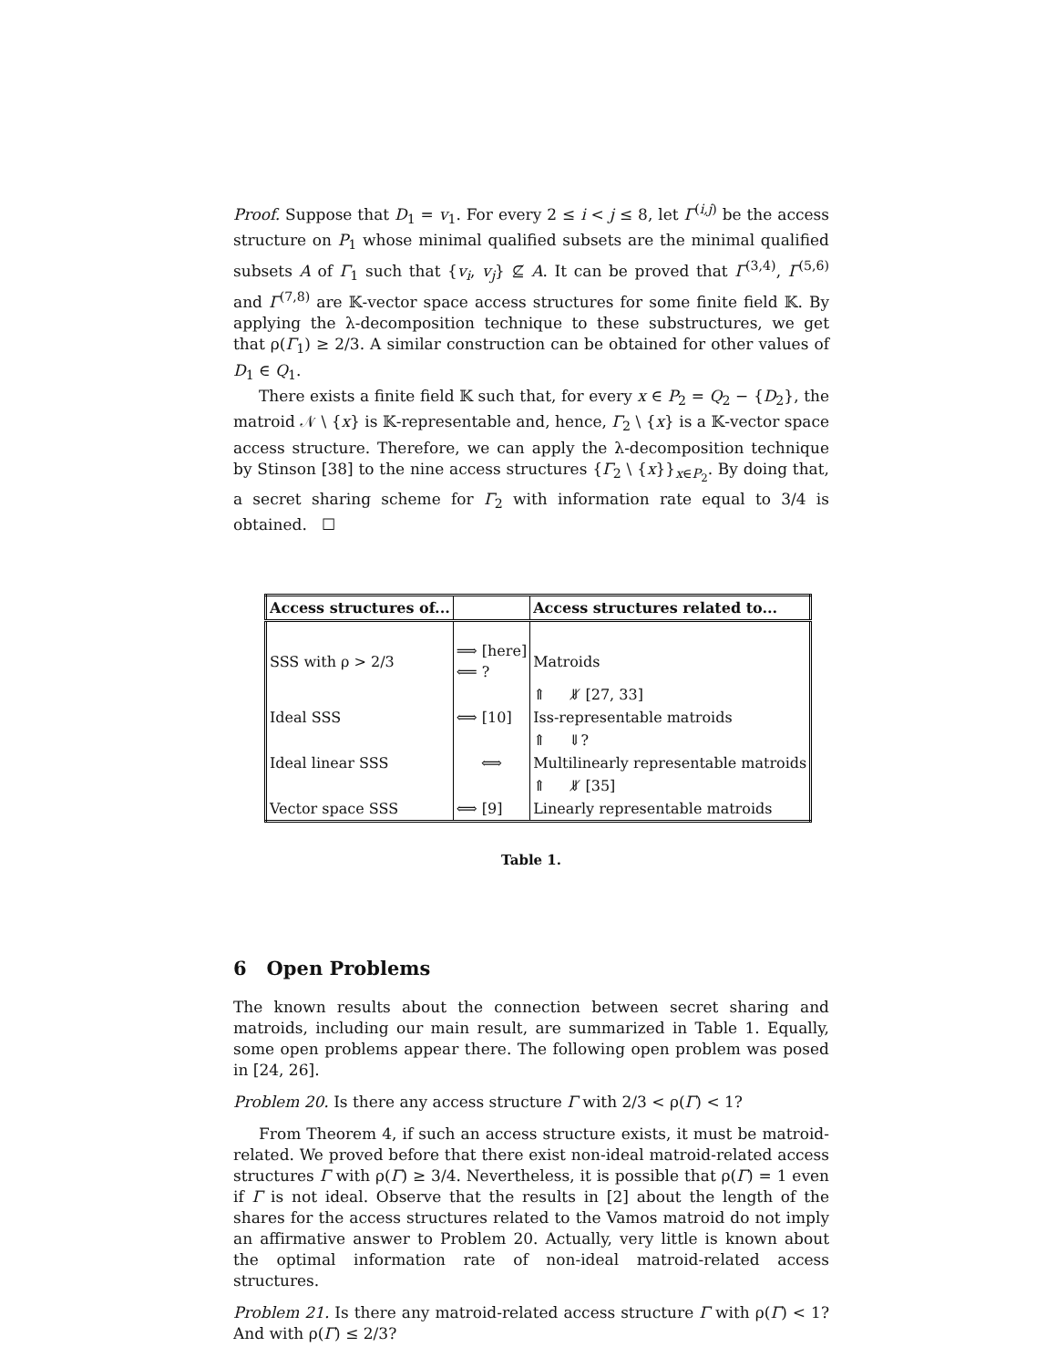Proof. Suppose that D<sub>1</sub> = v<sub>1</sub>. For every 2 ≤ i < j ≤ 8, let Γ<sup>(i,j)</sup> be the access structure on P<sub>1</sub> whose minimal qualified subsets are the minimal qualified subsets A of Γ<sub>1</sub> such that {v<sub>i</sub>, v<sub>j</sub>} ⊈ A. It can be proved that Γ<sup>(3,4)</sup>, Γ<sup>(5,6)</sup> and Γ<sup>(7,8)</sup> are 𝕂-vector space access structures for some finite field 𝕂. By applying the λ-decomposition technique to these substructures, we get that ρ(Γ<sub>1</sub>) ≥ 2/3. A similar construction can be obtained for other values of D<sub>1</sub> ∈ Q<sub>1</sub>.
There exists a finite field 𝕂 such that, for every x ∈ P<sub>2</sub> = Q<sub>2</sub> − {D<sub>2</sub>}, the matroid 𝒩 \ {x} is 𝕂-representable and, hence, Γ<sub>2</sub> \ {x} is a 𝕂-vector space access structure. Therefore, we can apply the λ-decomposition technique by Stinson [38] to the nine access structures {Γ<sub>2</sub> \ {x}}<sub>x∈P<sub>2</sub></sub>. By doing that, a secret sharing scheme for Γ<sub>2</sub> with information rate equal to 3/4 is obtained. ☐
| Access structures of... | | Access structures related to... |
| --- | --- | --- |
| SSS with ρ > 2/3 | ⟹ [here] ⟸ ? | Matroids |
| | | ⇑ ⇓̸ [27, 33] |
| Ideal SSS | ⟺ [10] | Iss-representable matroids |
| | | ⇑ ⇓? |
| Ideal linear SSS | ⟺ | Multilinearly representable matroids |
| | | ⇑ ⇓̸ [35] |
| Vector space SSS | ⟺ [9] | Linearly representable matroids |
Table 1.
6 Open Problems
The known results about the connection between secret sharing and matroids, including our main result, are summarized in Table 1. Equally, some open problems appear there. The following open problem was posed in [24, 26].
Problem 20. Is there any access structure Γ with 2/3 < ρ(Γ) < 1?
From Theorem 4, if such an access structure exists, it must be matroid-related. We proved before that there exist non-ideal matroid-related access structures Γ with ρ(Γ) ≥ 3/4. Nevertheless, it is possible that ρ(Γ) = 1 even if Γ is not ideal. Observe that the results in [2] about the length of the shares for the access structures related to the Vamos matroid do not imply an affirmative answer to Problem 20. Actually, very little is known about the optimal information rate of non-ideal matroid-related access structures.
Problem 21. Is there any matroid-related access structure Γ with ρ(Γ) < 1? And with ρ(Γ) ≤ 2/3?